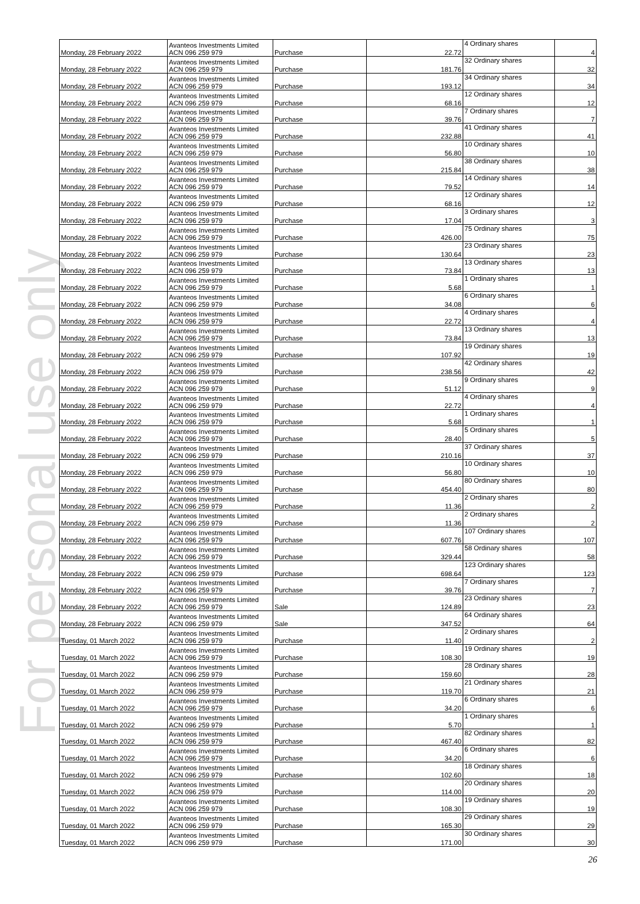For personal use only
| Monday, 28 February 2022 | Avanteos Investments Limited ACN 096 259 979 | Purchase | 22.72 | 4 Ordinary shares | 4 |
| Monday, 28 February 2022 | Avanteos Investments Limited ACN 096 259 979 | Purchase | 181.76 | 32 Ordinary shares | 32 |
| Monday, 28 February 2022 | Avanteos Investments Limited ACN 096 259 979 | Purchase | 193.12 | 34 Ordinary shares | 34 |
| Monday, 28 February 2022 | Avanteos Investments Limited ACN 096 259 979 | Purchase | 68.16 | 12 Ordinary shares | 12 |
| Monday, 28 February 2022 | Avanteos Investments Limited ACN 096 259 979 | Purchase | 39.76 | 7 Ordinary shares | 7 |
| Monday, 28 February 2022 | Avanteos Investments Limited ACN 096 259 979 | Purchase | 232.88 | 41 Ordinary shares | 41 |
| Monday, 28 February 2022 | Avanteos Investments Limited ACN 096 259 979 | Purchase | 56.80 | 10 Ordinary shares | 10 |
| Monday, 28 February 2022 | Avanteos Investments Limited ACN 096 259 979 | Purchase | 215.84 | 38 Ordinary shares | 38 |
| Monday, 28 February 2022 | Avanteos Investments Limited ACN 096 259 979 | Purchase | 79.52 | 14 Ordinary shares | 14 |
| Monday, 28 February 2022 | Avanteos Investments Limited ACN 096 259 979 | Purchase | 68.16 | 12 Ordinary shares | 12 |
| Monday, 28 February 2022 | Avanteos Investments Limited ACN 096 259 979 | Purchase | 17.04 | 3 Ordinary shares | 3 |
| Monday, 28 February 2022 | Avanteos Investments Limited ACN 096 259 979 | Purchase | 426.00 | 75 Ordinary shares | 75 |
| Monday, 28 February 2022 | Avanteos Investments Limited ACN 096 259 979 | Purchase | 130.64 | 23 Ordinary shares | 23 |
| Monday, 28 February 2022 | Avanteos Investments Limited ACN 096 259 979 | Purchase | 73.84 | 13 Ordinary shares | 13 |
| Monday, 28 February 2022 | Avanteos Investments Limited ACN 096 259 979 | Purchase | 5.68 | 1 Ordinary shares | 1 |
| Monday, 28 February 2022 | Avanteos Investments Limited ACN 096 259 979 | Purchase | 34.08 | 6 Ordinary shares | 6 |
| Monday, 28 February 2022 | Avanteos Investments Limited ACN 096 259 979 | Purchase | 22.72 | 4 Ordinary shares | 4 |
| Monday, 28 February 2022 | Avanteos Investments Limited ACN 096 259 979 | Purchase | 73.84 | 13 Ordinary shares | 13 |
| Monday, 28 February 2022 | Avanteos Investments Limited ACN 096 259 979 | Purchase | 107.92 | 19 Ordinary shares | 19 |
| Monday, 28 February 2022 | Avanteos Investments Limited ACN 096 259 979 | Purchase | 238.56 | 42 Ordinary shares | 42 |
| Monday, 28 February 2022 | Avanteos Investments Limited ACN 096 259 979 | Purchase | 51.12 | 9 Ordinary shares | 9 |
| Monday, 28 February 2022 | Avanteos Investments Limited ACN 096 259 979 | Purchase | 22.72 | 4 Ordinary shares | 4 |
| Monday, 28 February 2022 | Avanteos Investments Limited ACN 096 259 979 | Purchase | 5.68 | 1 Ordinary shares | 1 |
| Monday, 28 February 2022 | Avanteos Investments Limited ACN 096 259 979 | Purchase | 28.40 | 5 Ordinary shares | 5 |
| Monday, 28 February 2022 | Avanteos Investments Limited ACN 096 259 979 | Purchase | 210.16 | 37 Ordinary shares | 37 |
| Monday, 28 February 2022 | Avanteos Investments Limited ACN 096 259 979 | Purchase | 56.80 | 10 Ordinary shares | 10 |
| Monday, 28 February 2022 | Avanteos Investments Limited ACN 096 259 979 | Purchase | 454.40 | 80 Ordinary shares | 80 |
| Monday, 28 February 2022 | Avanteos Investments Limited ACN 096 259 979 | Purchase | 11.36 | 2 Ordinary shares | 2 |
| Monday, 28 February 2022 | Avanteos Investments Limited ACN 096 259 979 | Purchase | 11.36 | 2 Ordinary shares | 2 |
| Monday, 28 February 2022 | Avanteos Investments Limited ACN 096 259 979 | Purchase | 607.76 | 107 Ordinary shares | 107 |
| Monday, 28 February 2022 | Avanteos Investments Limited ACN 096 259 979 | Purchase | 329.44 | 58 Ordinary shares | 58 |
| Monday, 28 February 2022 | Avanteos Investments Limited ACN 096 259 979 | Purchase | 698.64 | 123 Ordinary shares | 123 |
| Monday, 28 February 2022 | Avanteos Investments Limited ACN 096 259 979 | Purchase | 39.76 | 7 Ordinary shares | 7 |
| Monday, 28 February 2022 | Avanteos Investments Limited ACN 096 259 979 | Sale | 124.89 | 23 Ordinary shares | 23 |
| Monday, 28 February 2022 | Avanteos Investments Limited ACN 096 259 979 | Sale | 347.52 | 64 Ordinary shares | 64 |
| Tuesday, 01 March 2022 | Avanteos Investments Limited ACN 096 259 979 | Purchase | 11.40 | 2 Ordinary shares | 2 |
| Tuesday, 01 March 2022 | Avanteos Investments Limited ACN 096 259 979 | Purchase | 108.30 | 19 Ordinary shares | 19 |
| Tuesday, 01 March 2022 | Avanteos Investments Limited ACN 096 259 979 | Purchase | 159.60 | 28 Ordinary shares | 28 |
| Tuesday, 01 March 2022 | Avanteos Investments Limited ACN 096 259 979 | Purchase | 119.70 | 21 Ordinary shares | 21 |
| Tuesday, 01 March 2022 | Avanteos Investments Limited ACN 096 259 979 | Purchase | 34.20 | 6 Ordinary shares | 6 |
| Tuesday, 01 March 2022 | Avanteos Investments Limited ACN 096 259 979 | Purchase | 5.70 | 1 Ordinary shares | 1 |
| Tuesday, 01 March 2022 | Avanteos Investments Limited ACN 096 259 979 | Purchase | 467.40 | 82 Ordinary shares | 82 |
| Tuesday, 01 March 2022 | Avanteos Investments Limited ACN 096 259 979 | Purchase | 34.20 | 6 Ordinary shares | 6 |
| Tuesday, 01 March 2022 | Avanteos Investments Limited ACN 096 259 979 | Purchase | 102.60 | 18 Ordinary shares | 18 |
| Tuesday, 01 March 2022 | Avanteos Investments Limited ACN 096 259 979 | Purchase | 114.00 | 20 Ordinary shares | 20 |
| Tuesday, 01 March 2022 | Avanteos Investments Limited ACN 096 259 979 | Purchase | 108.30 | 19 Ordinary shares | 19 |
| Tuesday, 01 March 2022 | Avanteos Investments Limited ACN 096 259 979 | Purchase | 165.30 | 29 Ordinary shares | 29 |
| Tuesday, 01 March 2022 | Avanteos Investments Limited ACN 096 259 979 | Purchase | 171.00 | 30 Ordinary shares | 30 |
26